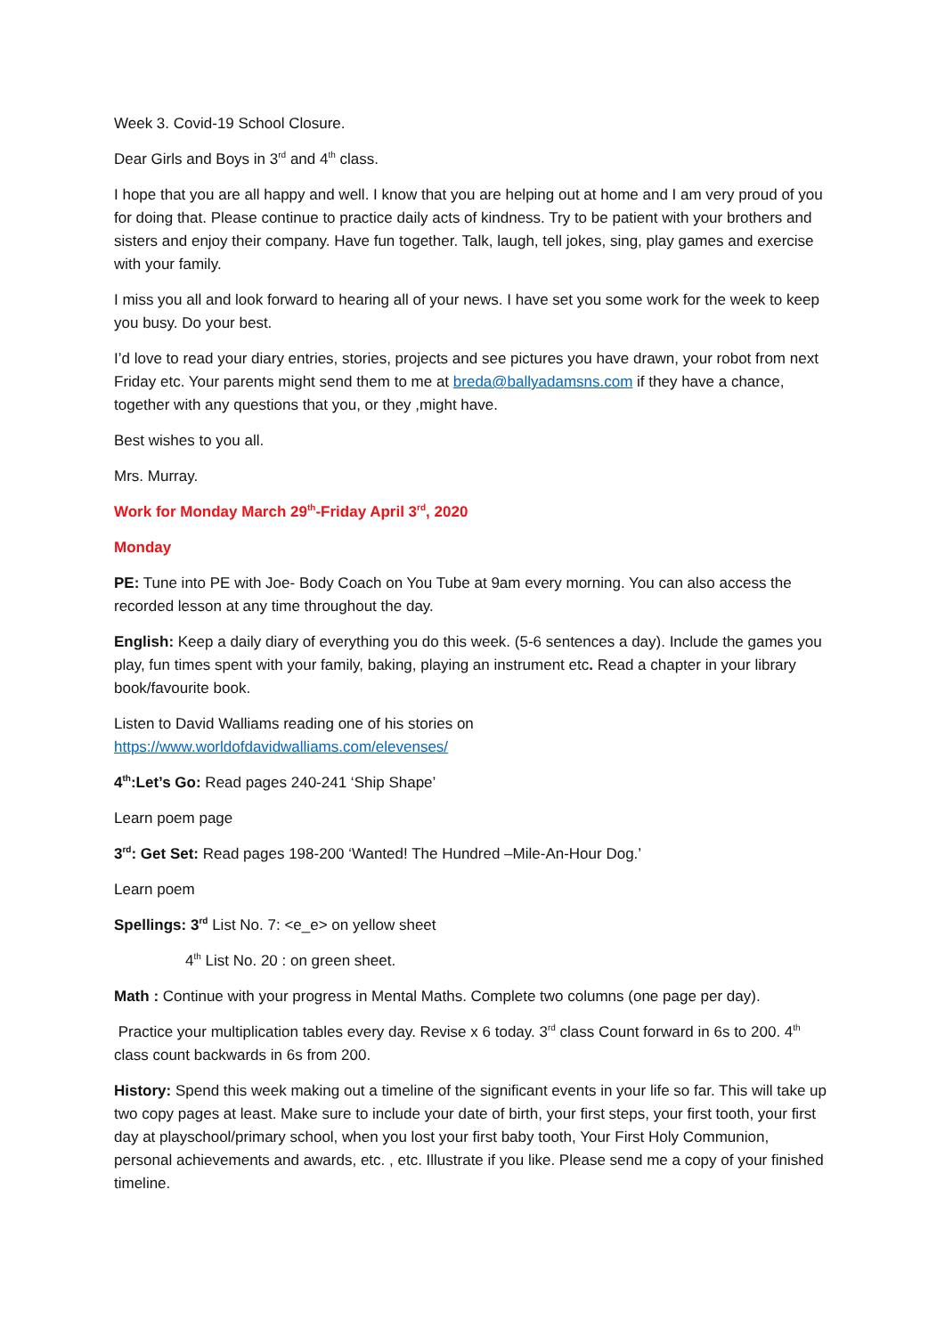Week 3. Covid-19 School Closure.
Dear Girls and Boys in 3<sup>rd</sup> and 4<sup>th</sup> class.
I hope that you are all happy and well. I know that you are helping out at home and I am very proud of you for doing that. Please continue to practice daily acts of kindness. Try to be patient with your brothers and sisters and enjoy their company. Have fun together. Talk, laugh, tell jokes, sing, play games and exercise with your family.
I miss you all and look forward to hearing all of your news. I have set you some work for the week to keep you busy. Do your best.
I’d love to read your diary entries, stories, projects and see pictures you have drawn, your robot from next Friday etc. Your parents might send them to me at breda@ballyadamsns.com if they have a chance, together with any questions that you, or they ,might have.
Best wishes to you all.
Mrs. Murray.
Work for Monday March 29<sup>th</sup>-Friday April 3<sup>rd</sup>, 2020
Monday
PE: Tune into PE with Joe- Body Coach on You Tube at 9am every morning. You can also access the recorded lesson at any time throughout the day.
English: Keep a daily diary of everything you do this week. (5-6 sentences a day). Include the games you play, fun times spent with your family, baking, playing an instrument etc. Read a chapter in your library book/favourite book.
Listen to David Walliams reading one of his stories on
https://www.worldofdavidwalliams.com/elevenses/
4<sup>th</sup>:Let’s Go: Read pages 240-241 ‘Ship Shape’
Learn poem page
3<sup>rd</sup>: Get Set: Read pages 198-200 ‘Wanted! The Hundred –Mile-An-Hour Dog.’
Learn poem
Spellings: 3<sup>rd</sup> List No. 7: <e_e> on yellow sheet
4<sup>th</sup> List No. 20 : on green sheet.
Math : Continue with your progress in Mental Maths. Complete two columns (one page per day).
Practice your multiplication tables every day. Revise x 6 today. 3<sup>rd</sup> class Count forward in 6s to 200. 4<sup>th</sup> class count backwards in 6s from 200.
History: Spend this week making out a timeline of the significant events in your life so far. This will take up two copy pages at least. Make sure to include your date of birth, your first steps, your first tooth, your first day at playschool/primary school, when you lost your first baby tooth, Your First Holy Communion, personal achievements and awards, etc. , etc. Illustrate if you like. Please send me a copy of your finished timeline.